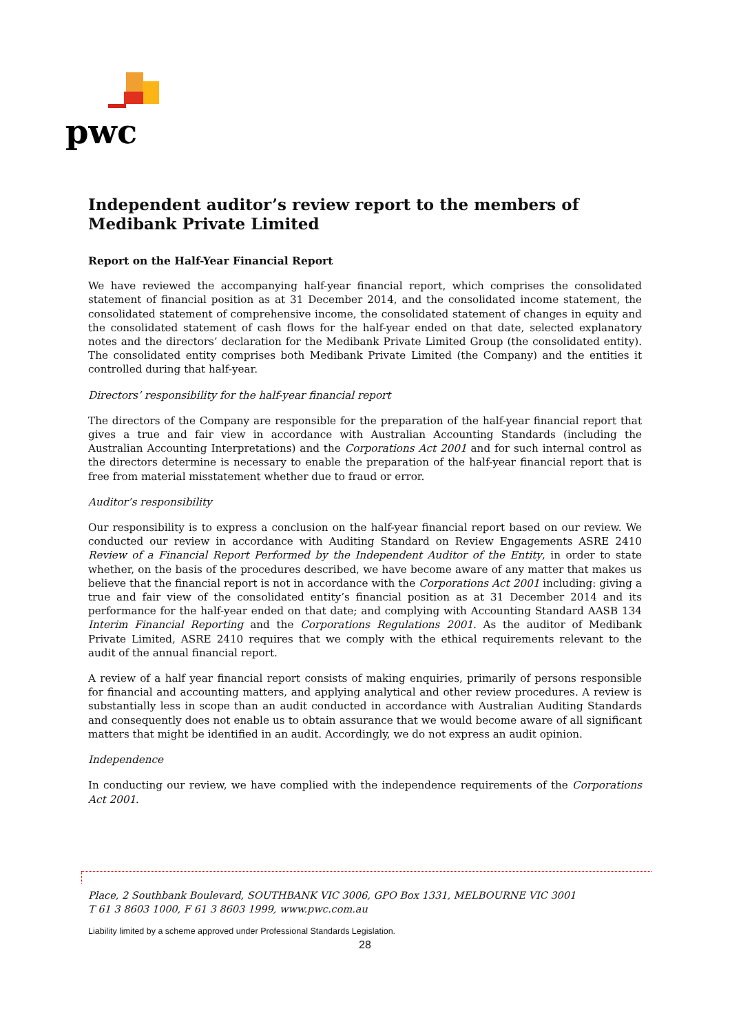pwc
Independent auditor’s review report to the members of Medibank Private Limited
Report on the Half-Year Financial Report
We have reviewed the accompanying half-year financial report, which comprises the consolidated statement of financial position as at 31 December 2014, and the consolidated income statement, the consolidated statement of comprehensive income, the consolidated statement of changes in equity and the consolidated statement of cash flows for the half-year ended on that date, selected explanatory notes and the directors’ declaration for the Medibank Private Limited Group (the consolidated entity). The consolidated entity comprises both Medibank Private Limited (the Company) and the entities it controlled during that half-year.
Directors’ responsibility for the half-year financial report
The directors of the Company are responsible for the preparation of the half-year financial report that gives a true and fair view in accordance with Australian Accounting Standards (including the Australian Accounting Interpretations) and the Corporations Act 2001 and for such internal control as the directors determine is necessary to enable the preparation of the half-year financial report that is free from material misstatement whether due to fraud or error.
Auditor’s responsibility
Our responsibility is to express a conclusion on the half-year financial report based on our review. We conducted our review in accordance with Auditing Standard on Review Engagements ASRE 2410 Review of a Financial Report Performed by the Independent Auditor of the Entity, in order to state whether, on the basis of the procedures described, we have become aware of any matter that makes us believe that the financial report is not in accordance with the Corporations Act 2001 including: giving a true and fair view of the consolidated entity’s financial position as at 31 December 2014 and its performance for the half-year ended on that date; and complying with Accounting Standard AASB 134 Interim Financial Reporting and the Corporations Regulations 2001. As the auditor of Medibank Private Limited, ASRE 2410 requires that we comply with the ethical requirements relevant to the audit of the annual financial report.
A review of a half year financial report consists of making enquiries, primarily of persons responsible for financial and accounting matters, and applying analytical and other review procedures. A review is substantially less in scope than an audit conducted in accordance with Australian Auditing Standards and consequently does not enable us to obtain assurance that we would become aware of all significant matters that might be identified in an audit. Accordingly, we do not express an audit opinion.
Independence
In conducting our review, we have complied with the independence requirements of the Corporations Act 2001.
Place, 2 Southbank Boulevard, SOUTHBANK VIC 3006, GPO Box 1331, MELBOURNE VIC 3001
T 61 3 8603 1000, F 61 3 8603 1999, www.pwc.com.au
Liability limited by a scheme approved under Professional Standards Legislation.
28